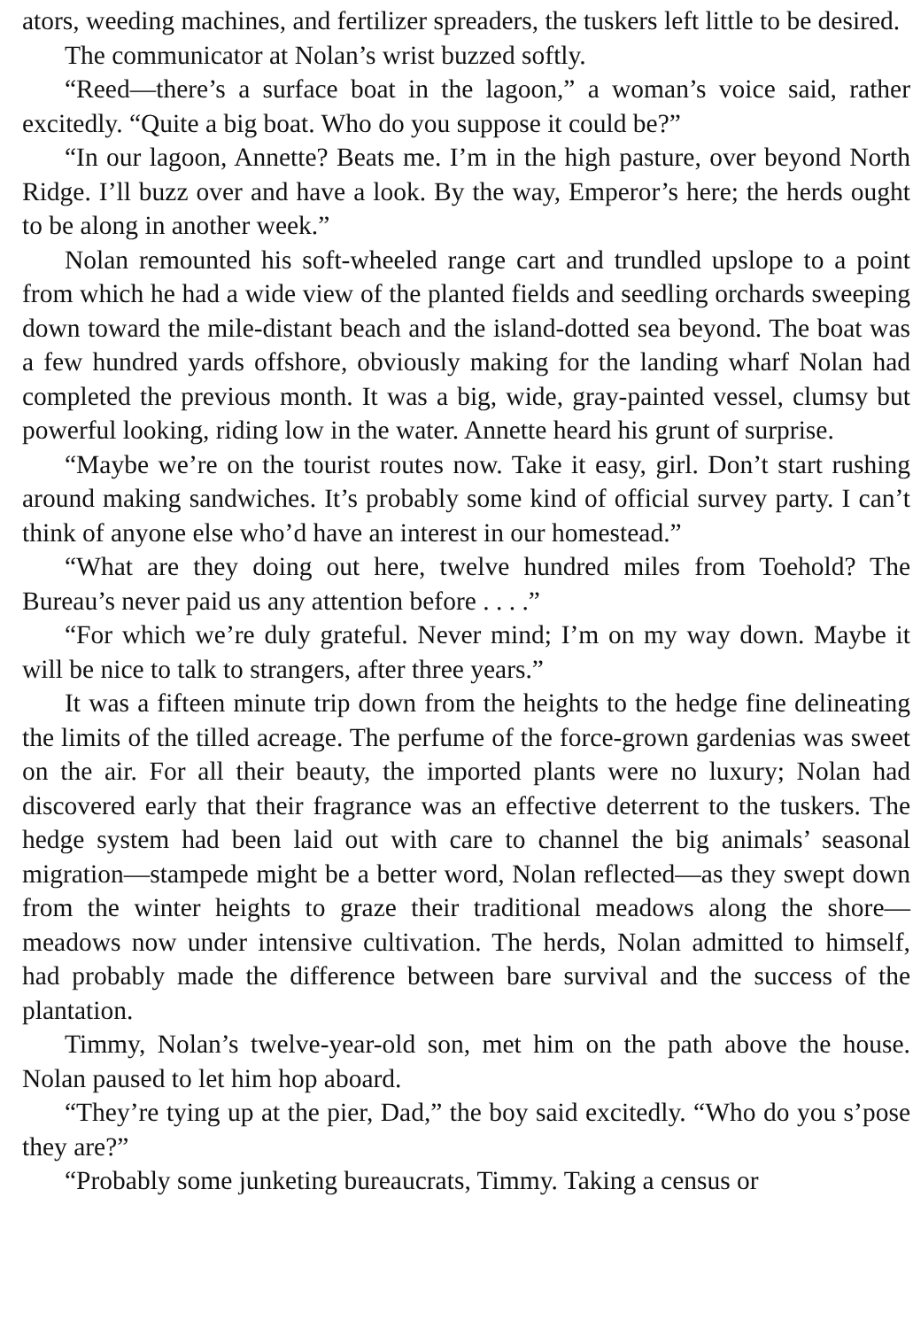ators, weeding machines, and fertilizer spreaders, the tuskers left little to be desired.
The communicator at Nolan’s wrist buzzed softly.
“Reed—there’s a surface boat in the lagoon,” a woman’s voice said, rather excitedly. “Quite a big boat. Who do you suppose it could be?”
“In our lagoon, Annette? Beats me. I’m in the high pasture, over beyond North Ridge. I’ll buzz over and have a look. By the way, Emperor’s here; the herds ought to be along in another week.”
Nolan remounted his soft-wheeled range cart and trundled upslope to a point from which he had a wide view of the planted fields and seedling orchards sweeping down toward the mile-distant beach and the island-dotted sea beyond. The boat was a few hundred yards offshore, obviously making for the landing wharf Nolan had completed the previous month. It was a big, wide, gray-painted vessel, clumsy but powerful looking, riding low in the water. Annette heard his grunt of surprise.
“Maybe we’re on the tourist routes now. Take it easy, girl. Don’t start rushing around making sandwiches. It’s probably some kind of official survey party. I can’t think of anyone else who’d have an interest in our homestead.”
“What are they doing out here, twelve hundred miles from Toehold? The Bureau’s never paid us any attention before . . . .”
“For which we’re duly grateful. Never mind; I’m on my way down. Maybe it will be nice to talk to strangers, after three years.”
It was a fifteen minute trip down from the heights to the hedge fine delineating the limits of the tilled acreage. The perfume of the force-grown gardenias was sweet on the air. For all their beauty, the imported plants were no luxury; Nolan had discovered early that their fragrance was an effective deterrent to the tuskers. The hedge system had been laid out with care to channel the big animals’ seasonal migration—stampede might be a better word, Nolan reflected—as they swept down from the winter heights to graze their traditional meadows along the shore—meadows now under intensive cultivation. The herds, Nolan admitted to himself, had probably made the difference between bare survival and the success of the plantation.
Timmy, Nolan’s twelve-year-old son, met him on the path above the house. Nolan paused to let him hop aboard.
“They’re tying up at the pier, Dad,” the boy said excitedly. “Who do you s’pose they are?”
“Probably some junketing bureaucrats, Timmy. Taking a census or